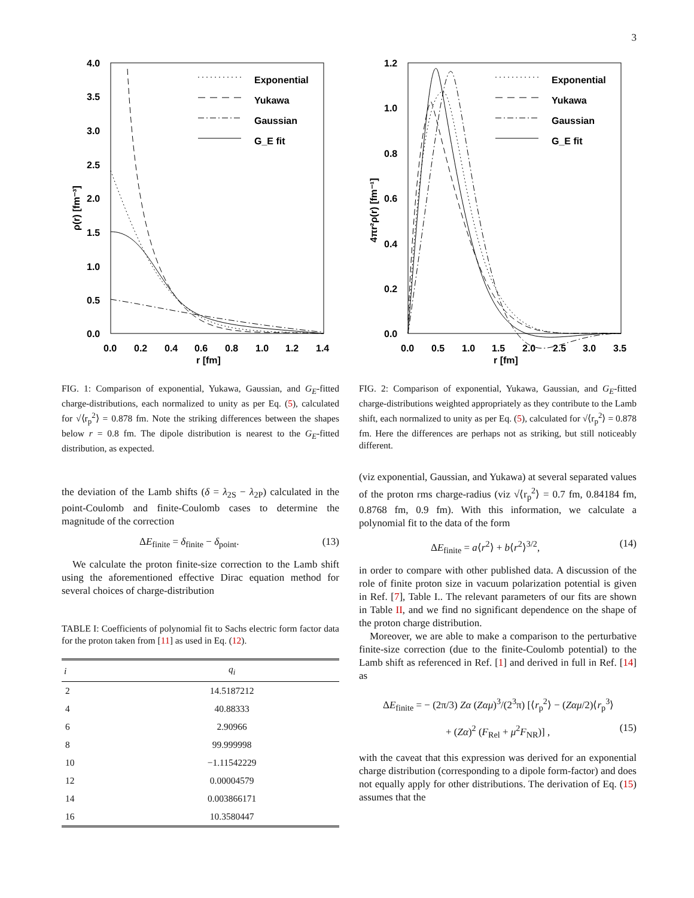3
4.0
3.5
3.0
2.5
2.0
1.5
1.0
0.5
0.0
0.0
0.2
0.4
0.6
0.8
1.0
1.2
1.4
r [fm]
ρ(r) [fm⁻³]
Exponential
Yukawa
Gaussian
G_E fit
FIG. 1: Comparison of exponential, Yukawa, Gaussian, and G<sub>E</sub>-fitted charge-distributions, each normalized to unity as per Eq. (5), calculated for √⟨r<sub>p</sub><sup>2</sup>⟩ = 0.878 fm. Note the striking differences between the shapes below r = 0.8 fm. The dipole distribution is nearest to the G<sub>E</sub>-fitted distribution, as expected.
the deviation of the Lamb shifts (δ = λ<sub>2S</sub> − λ<sub>2P</sub>) calculated in the point-Coulomb and finite-Coulomb cases to determine the magnitude of the correction
ΔE<sub>finite</sub> = δ<sub>finite</sub> − δ<sub>point</sub>. (13)
We calculate the proton finite-size correction to the Lamb shift using the aforementioned effective Dirac equation method for several choices of charge-distribution
TABLE I: Coefficients of polynomial fit to Sachs electric form factor data for the proton taken from [11] as used in Eq. (12).
| i | q<sub>i</sub> |
| --- | --- |
| 2 | 14.5187212 |
| 4 | 40.88333 |
| 6 | 2.90966 |
| 8 | 99.999998 |
| 10 | −1.11542229 |
| 12 | 0.00004579 |
| 14 | 0.003866171 |
| 16 | 10.3580447 |
1.2
1.0
0.8
0.6
0.4
0.2
0.0
0.0
0.5
1.0
1.5
2.0
2.5
3.0
3.5
r [fm]
4πr²ρ(r) [fm⁻¹]
Exponential
Yukawa
Gaussian
G_E fit
FIG. 2: Comparison of exponential, Yukawa, Gaussian, and G<sub>E</sub>-fitted charge-distributions weighted appropriately as they contribute to the Lamb shift, each normalized to unity as per Eq. (5), calculated for √⟨r<sub>p</sub><sup>2</sup>⟩ = 0.878 fm. Here the differences are perhaps not as striking, but still noticeably different.
(viz exponential, Gaussian, and Yukawa) at several separated values of the proton rms charge-radius (viz √⟨r<sub>p</sub><sup>2</sup>⟩ = 0.7 fm, 0.84184 fm, 0.8768 fm, 0.9 fm). With this information, we calculate a polynomial fit to the data of the form
ΔE<sub>finite</sub> = a⟨r<sup>2</sup>⟩ + b⟨r<sup>2</sup>⟩<sup>3/2</sup>, (14)
in order to compare with other published data. A discussion of the role of finite proton size in vacuum polarization potential is given in Ref. [7], Table I.. The relevant parameters of our fits are shown in Table II, and we find no significant dependence on the shape of the proton charge distribution.
Moreover, we are able to make a comparison to the perturbative finite-size correction (due to the finite-Coulomb potential) to the Lamb shift as referenced in Ref. [1] and derived in full in Ref. [14] as
ΔE<sub>finite</sub> = − (2π/3) Zα (Zαμ)<sup>3</sup>/(2<sup>3</sup>π) [⟨r<sub>p</sub><sup>2</sup>⟩ − (Zαμ/2)⟨r<sub>p</sub><sup>3</sup>⟩
+ (Zα)<sup>2</sup> (F<sub>Rel</sub> + μ<sup>2</sup>F<sub>NR</sub>)] , (15)
with the caveat that this expression was derived for an exponential charge distribution (corresponding to a dipole form-factor) and does not equally apply for other distributions. The derivation of Eq. (15) assumes that the